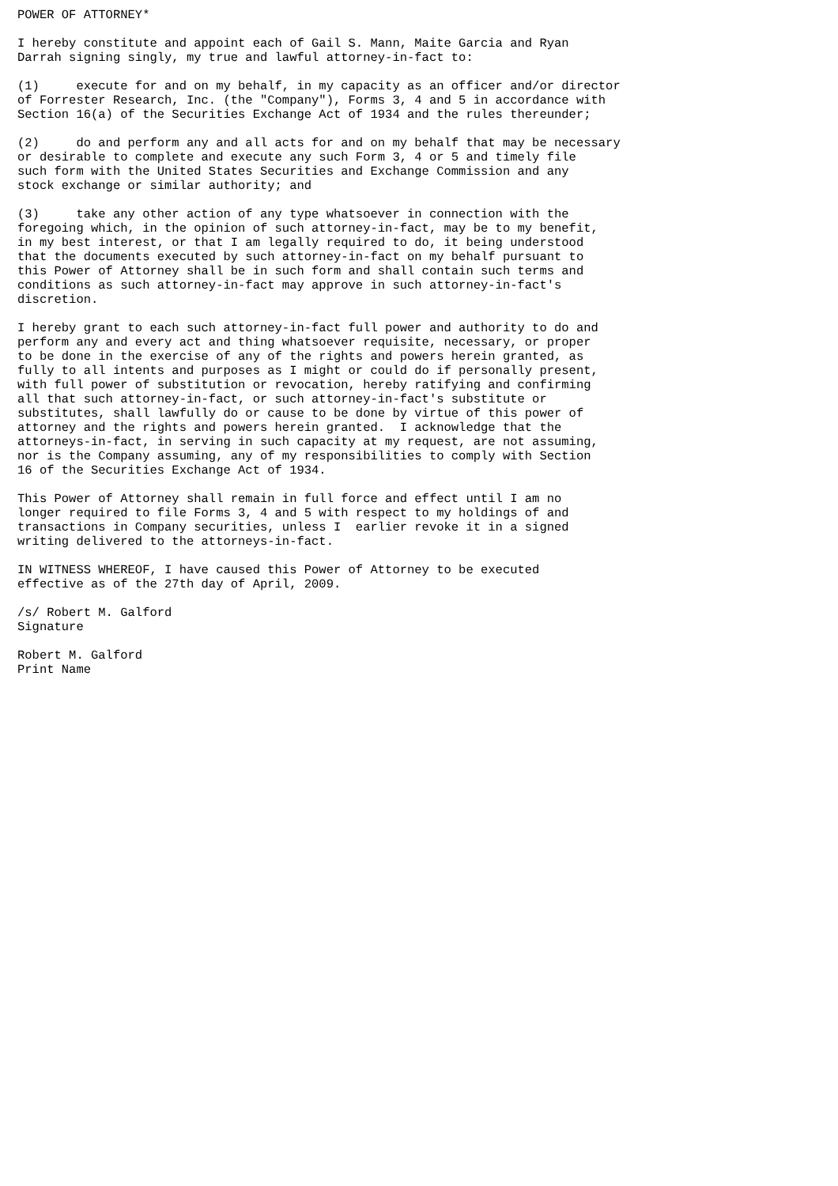POWER OF ATTORNEY*

I hereby constitute and appoint each of Gail S. Mann, Maite Garcia and Ryan
Darrah signing singly, my true and lawful attorney-in-fact to:

(1)     execute for and on my behalf, in my capacity as an officer and/or director
of Forrester Research, Inc. (the "Company"), Forms 3, 4 and 5 in accordance with
Section 16(a) of the Securities Exchange Act of 1934 and the rules thereunder;

(2)     do and perform any and all acts for and on my behalf that may be necessary
or desirable to complete and execute any such Form 3, 4 or 5 and timely file
such form with the United States Securities and Exchange Commission and any
stock exchange or similar authority; and

(3)     take any other action of any type whatsoever in connection with the
foregoing which, in the opinion of such attorney-in-fact, may be to my benefit,
in my best interest, or that I am legally required to do, it being understood
that the documents executed by such attorney-in-fact on my behalf pursuant to
this Power of Attorney shall be in such form and shall contain such terms and
conditions as such attorney-in-fact may approve in such attorney-in-fact's
discretion.

I hereby grant to each such attorney-in-fact full power and authority to do and
perform any and every act and thing whatsoever requisite, necessary, or proper
to be done in the exercise of any of the rights and powers herein granted, as
fully to all intents and purposes as I might or could do if personally present,
with full power of substitution or revocation, hereby ratifying and confirming
all that such attorney-in-fact, or such attorney-in-fact's substitute or
substitutes, shall lawfully do or cause to be done by virtue of this power of
attorney and the rights and powers herein granted.  I acknowledge that the
attorneys-in-fact, in serving in such capacity at my request, are not assuming,
nor is the Company assuming, any of my responsibilities to comply with Section
16 of the Securities Exchange Act of 1934.

This Power of Attorney shall remain in full force and effect until I am no
longer required to file Forms 3, 4 and 5 with respect to my holdings of and
transactions in Company securities, unless I  earlier revoke it in a signed
writing delivered to the attorneys-in-fact.

IN WITNESS WHEREOF, I have caused this Power of Attorney to be executed
effective as of the 27th day of April, 2009.

/s/ Robert M. Galford
Signature

Robert M. Galford
Print Name